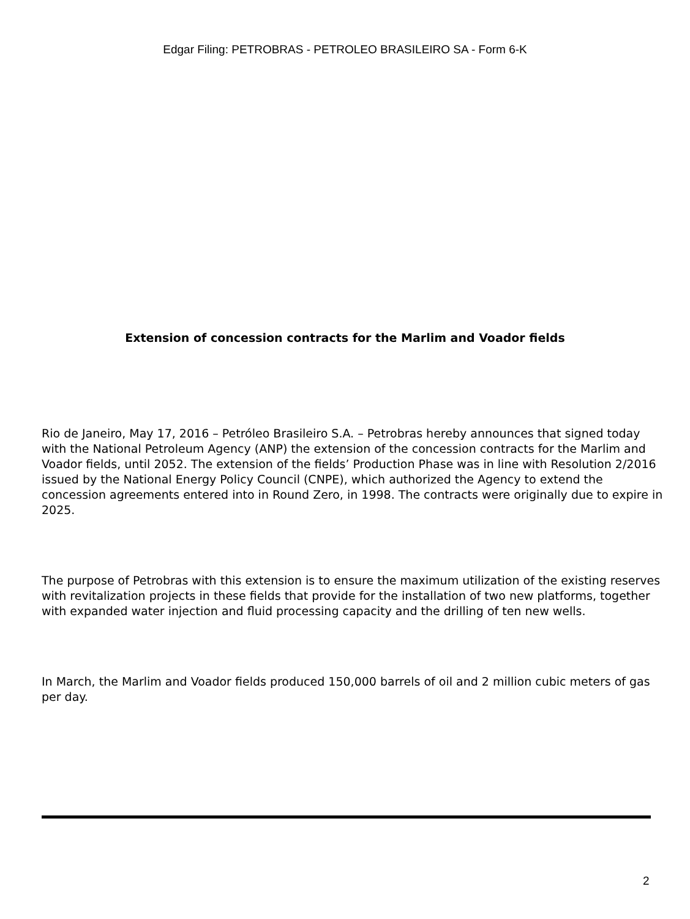Edgar Filing: PETROBRAS - PETROLEO BRASILEIRO SA - Form 6-K
Extension of concession contracts for the Marlim and Voador fields
Rio de Janeiro, May 17, 2016 – Petróleo Brasileiro S.A. – Petrobras hereby announces that signed today with the National Petroleum Agency (ANP) the extension of the concession contracts for the Marlim and Voador fields, until 2052. The extension of the fields’ Production Phase was in line with Resolution 2/2016 issued by the National Energy Policy Council (CNPE), which authorized the Agency to extend the concession agreements entered into in Round Zero, in 1998. The contracts were originally due to expire in 2025.
The purpose of Petrobras with this extension is to ensure the maximum utilization of the existing reserves with revitalization projects in these fields that provide for the installation of two new platforms, together with expanded water injection and fluid processing capacity and the drilling of ten new wells.
In March, the Marlim and Voador fields produced 150,000 barrels of oil and 2 million cubic meters of gas per day.
2